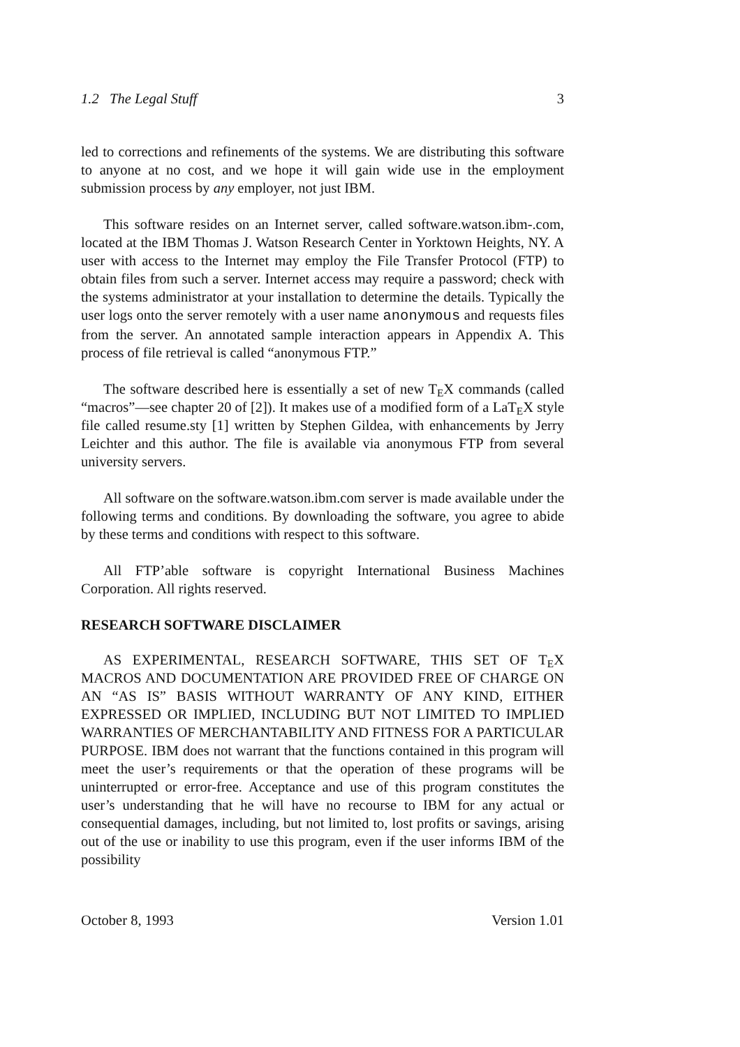1.2 The Legal Stuff 3
led to corrections and refinements of the systems. We are distributing this software to anyone at no cost, and we hope it will gain wide use in the employment submission process by any employer, not just IBM.
This software resides on an Internet server, called software.watson.ibm-.com, located at the IBM Thomas J. Watson Research Center in Yorktown Heights, NY. A user with access to the Internet may employ the File Transfer Protocol (FTP) to obtain files from such a server. Internet access may require a password; check with the systems administrator at your installation to determine the details. Typically the user logs onto the server remotely with a user name anonymous and requests files from the server. An annotated sample interaction appears in Appendix A. This process of file retrieval is called “anonymous FTP.”
The software described here is essentially a set of new T<sub>E</sub>X commands (called “macros”—see chapter 20 of [2]). It makes use of a modified form of a LaT<sub>E</sub>X style file called resume.sty [1] written by Stephen Gildea, with enhancements by Jerry Leichter and this author. The file is available via anonymous FTP from several university servers.
All software on the software.watson.ibm.com server is made available under the following terms and conditions. By downloading the software, you agree to abide by these terms and conditions with respect to this software.
All FTP’able software is copyright International Business Machines Corporation. All rights reserved.
RESEARCH SOFTWARE DISCLAIMER
AS EXPERIMENTAL, RESEARCH SOFTWARE, THIS SET OF T<sub>E</sub>X MACROS AND DOCUMENTATION ARE PROVIDED FREE OF CHARGE ON AN “AS IS” BASIS WITHOUT WARRANTY OF ANY KIND, EITHER EXPRESSED OR IMPLIED, INCLUDING BUT NOT LIMITED TO IMPLIED WARRANTIES OF MERCHANTABILITY AND FITNESS FOR A PARTICULAR PURPOSE. IBM does not warrant that the functions contained in this program will meet the user’s requirements or that the operation of these programs will be uninterrupted or error-free. Acceptance and use of this program constitutes the user’s understanding that he will have no recourse to IBM for any actual or consequential damages, including, but not limited to, lost profits or savings, arising out of the use or inability to use this program, even if the user informs IBM of the possibility
October 8, 1993 Version 1.01